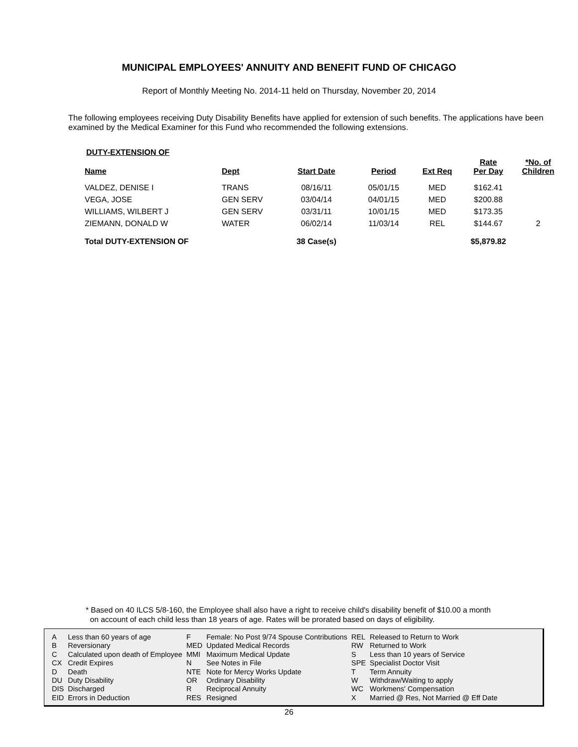MUNICIPAL EMPLOYEES' ANNUITY AND BENEFIT FUND OF CHICAGO
Report of Monthly Meeting No. 2014-11 held on Thursday, November 20, 2014
The following employees receiving Duty Disability Benefits have applied for extension of such benefits. The applications have been examined by the Medical Examiner for this Fund who recommended the following extensions.
DUTY-EXTENSION OF
| Name | Dept | Start Date | Period | Ext Req | Rate Per Day | *No. of Children |
| --- | --- | --- | --- | --- | --- | --- |
| VALDEZ, DENISE I | TRANS | 08/16/11 | 05/01/15 | MED | $162.41 | |
| VEGA, JOSE | GEN SERV | 03/04/14 | 04/01/15 | MED | $200.88 | |
| WILLIAMS, WILBERT J | GEN SERV | 03/31/11 | 10/01/15 | MED | $173.35 | |
| ZIEMANN, DONALD W | WATER | 06/02/14 | 11/03/14 | REL | $144.67 | 2 |
| Total DUTY-EXTENSION OF | | 38 Case(s) | | | $5,879.82 | |
* Based on 40 ILCS 5/8-160, the Employee shall also have a right to receive child's disability benefit of $10.00 a month
on account of each child less than 18 years of age. Rates will be prorated based on days of eligibility.
| A | Less than 60 years of age | F | Female: No Post 9/74 Spouse Contributions | REL | Released to Return to Work |
| B | Reversionary | MED | Updated Medical Records | RW | Returned to Work |
| C | Calculated upon death of Employee | MMI | Maximum Medical Update | S | Less than 10 years of Service |
| CX | Credit Expires | N | See Notes in File | SPE | Specialist Doctor Visit |
| D | Death | NTE | Note for Mercy Works Update | T | Term Annuity |
| DU | Duty Disability | OR | Ordinary Disability | W | Withdraw/Waiting to apply |
| DIS | Discharged | R | Reciprocal Annuity | WC | Workmens' Compensation |
| EID | Errors in Deduction | RES | Resigned | X | Married @ Res, Not Married @ Eff Date |
26